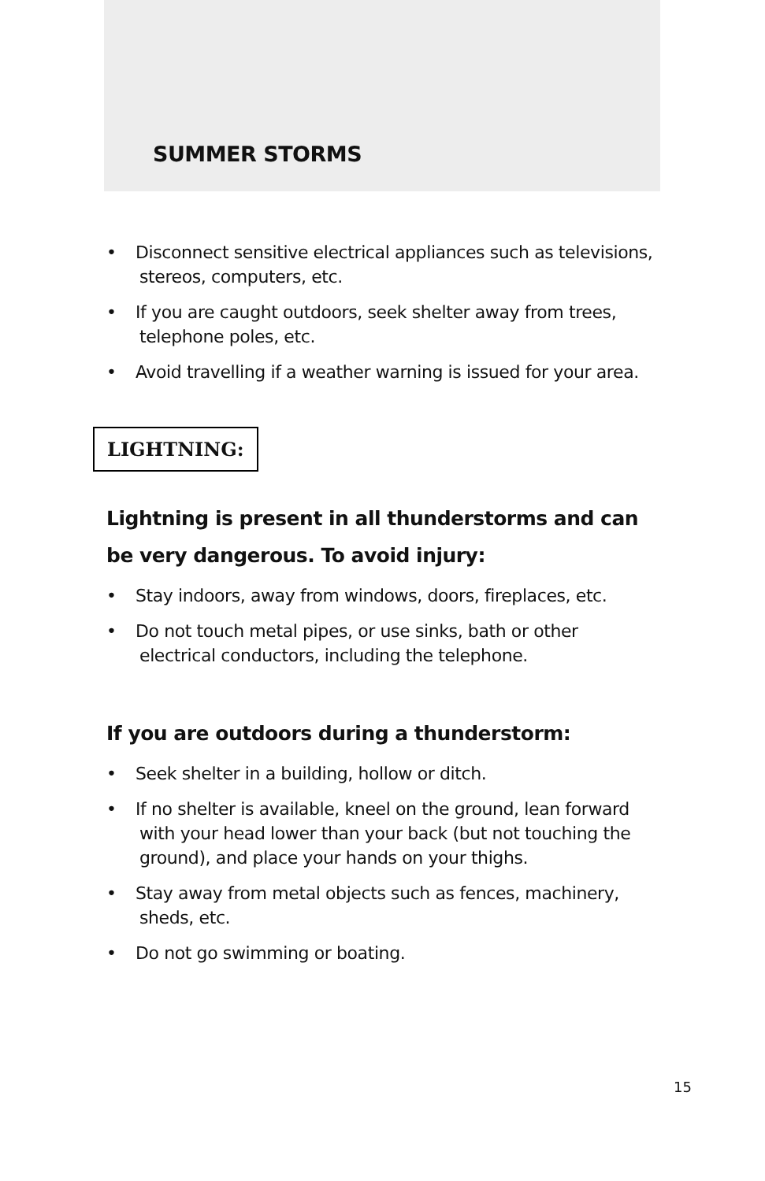SUMMER STORMS
• Disconnect sensitive electrical appliances such as televisions, stereos, computers, etc.
• If you are caught outdoors, seek shelter away from trees, telephone poles, etc.
• Avoid travelling if a weather warning is issued for your area.
LIGHTNING:
Lightning is present in all thunderstorms and can be very dangerous. To avoid injury:
• Stay indoors, away from windows, doors, fireplaces, etc.
• Do not touch metal pipes, or use sinks, bath or other electrical conductors, including the telephone.
If you are outdoors during a thunderstorm:
• Seek shelter in a building, hollow or ditch.
• If no shelter is available, kneel on the ground, lean forward with your head lower than your back (but not touching the ground), and place your hands on your thighs.
• Stay away from metal objects such as fences, machinery, sheds, etc.
• Do not go swimming or boating.
15